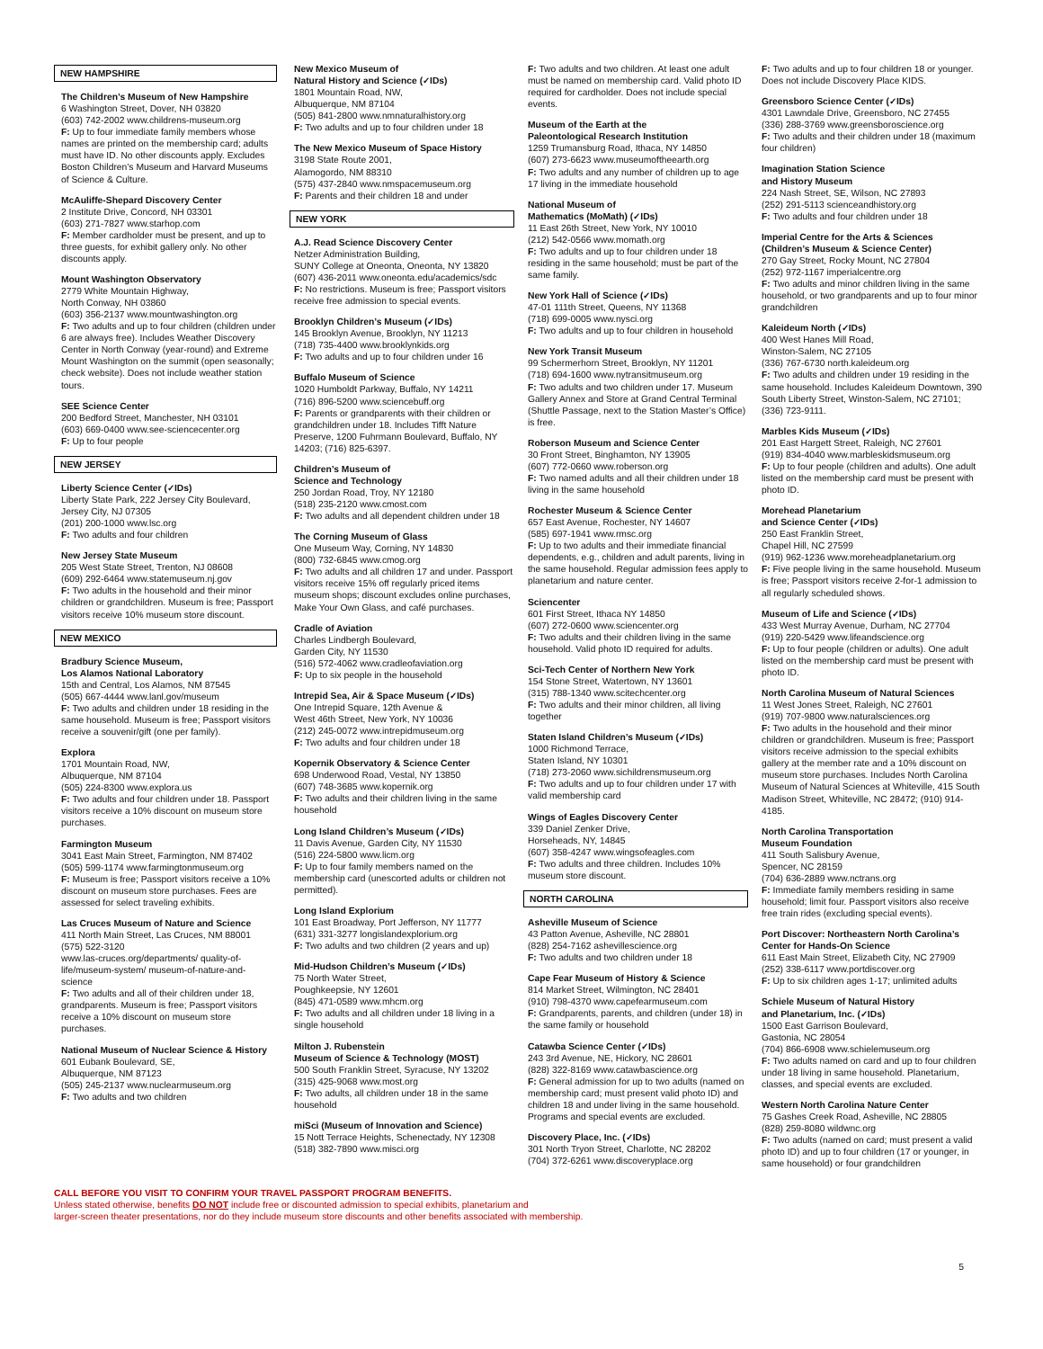NEW HAMPSHIRE
The Children’s Museum of New Hampshire
6 Washington Street, Dover, NH 03820
(603) 742-2002 www.childrens-museum.org
F: Up to four immediate family members whose names are printed on the membership card; adults must have ID. No other discounts apply. Excludes Boston Children’s Museum and Harvard Museums of Science & Culture.
McAuliffe-Shepard Discovery Center
2 Institute Drive, Concord, NH 03301
(603) 271-7827 www.starhop.com
F: Member cardholder must be present, and up to three guests, for exhibit gallery only. No other discounts apply.
Mount Washington Observatory
2779 White Mountain Highway,
North Conway, NH 03860
(603) 356-2137 www.mountwashington.org
F: Two adults and up to four children (children under 6 are always free). Includes Weather Discovery Center in North Conway (year-round) and Extreme Mount Washington on the summit (open seasonally; check website). Does not include weather station tours.
SEE Science Center
200 Bedford Street, Manchester, NH 03101
(603) 669-0400 www.see-sciencecenter.org
F: Up to four people
NEW JERSEY
Liberty Science Center (✓IDs)
Liberty State Park, 222 Jersey City Boulevard, Jersey City, NJ 07305
(201) 200-1000 www.lsc.org
F: Two adults and four children
New Jersey State Museum
205 West State Street, Trenton, NJ 08608
(609) 292-6464 www.statemuseum.nj.gov
F: Two adults in the household and their minor children or grandchildren. Museum is free; Passport visitors receive 10% museum store discount.
NEW MEXICO
Bradbury Science Museum,
Los Alamos National Laboratory
15th and Central, Los Alamos, NM 87545
(505) 667-4444 www.lanl.gov/museum
F: Two adults and children under 18 residing in the same household. Museum is free; Passport visitors receive a souvenir/gift (one per family).
Explora
1701 Mountain Road, NW,
Albuquerque, NM 87104
(505) 224-8300 www.explora.us
F: Two adults and four children under 18. Passport visitors receive a 10% discount on museum store purchases.
Farmington Museum
3041 East Main Street, Farmington, NM 87402
(505) 599-1174 www.farmingtonmuseum.org
F: Museum is free; Passport visitors receive a 10% discount on museum store purchases. Fees are assessed for select traveling exhibits.
Las Cruces Museum of Nature and Science
411 North Main Street, Las Cruces, NM 88001
(575) 522-3120
www.las-cruces.org/departments/ quality-of-life/museum-system/ museum-of-nature-and-science
F: Two adults and all of their children under 18, grandparents. Museum is free; Passport visitors receive a 10% discount on museum store purchases.
National Museum of Nuclear Science & History
601 Eubank Boulevard, SE,
Albuquerque, NM 87123
(505) 245-2137 www.nuclearmuseum.org
F: Two adults and two children
New Mexico Museum of
Natural History and Science (✓IDs)
1801 Mountain Road, NW,
Albuquerque, NM 87104
(505) 841-2800 www.nmnaturalhistory.org
F: Two adults and up to four children under 18
The New Mexico Museum of Space History
3198 State Route 2001,
Alamogordo, NM 88310
(575) 437-2840 www.nmspacemuseum.org
F: Parents and their children 18 and under
NEW YORK
A.J. Read Science Discovery Center
Netzer Administration Building,
SUNY College at Oneonta, Oneonta, NY 13820
(607) 436-2011 www.oneonta.edu/academics/sdc
F: No restrictions. Museum is free; Passport visitors receive free admission to special events.
Brooklyn Children’s Museum (✓IDs)
145 Brooklyn Avenue, Brooklyn, NY 11213
(718) 735-4400 www.brooklynkids.org
F: Two adults and up to four children under 16
Buffalo Museum of Science
1020 Humboldt Parkway, Buffalo, NY 14211
(716) 896-5200 www.sciencebuff.org
F: Parents or grandparents with their children or grandchildren under 18. Includes Tifft Nature Preserve, 1200 Fuhrmann Boulevard, Buffalo, NY 14203; (716) 825-6397.
Children’s Museum of
Science and Technology
250 Jordan Road, Troy, NY 12180
(518) 235-2120 www.cmost.com
F: Two adults and all dependent children under 18
The Corning Museum of Glass
One Museum Way, Corning, NY 14830
(800) 732-6845 www.cmog.org
F: Two adults and all children 17 and under. Passport visitors receive 15% off regularly priced items museum shops; discount excludes online purchases, Make Your Own Glass, and café purchases.
Cradle of Aviation
Charles Lindbergh Boulevard,
Garden City, NY 11530
(516) 572-4062 www.cradleofaviation.org
F: Up to six people in the household
Intrepid Sea, Air & Space Museum (✓IDs)
One Intrepid Square, 12th Avenue &
West 46th Street, New York, NY 10036
(212) 245-0072 www.intrepidmuseum.org
F: Two adults and four children under 18
Kopernik Observatory & Science Center
698 Underwood Road, Vestal, NY 13850
(607) 748-3685 www.kopernik.org
F: Two adults and their children living in the same household
Long Island Children’s Museum (✓IDs)
11 Davis Avenue, Garden City, NY 11530
(516) 224-5800 www.licm.org
F: Up to four family members named on the membership card (unescorted adults or children not permitted).
Long Island Explorium
101 East Broadway, Port Jefferson, NY 11777
(631) 331-3277 longislandexplorium.org
F: Two adults and two children (2 years and up)
Mid-Hudson Children’s Museum (✓IDs)
75 North Water Street,
Poughkeepsie, NY 12601
(845) 471-0589 www.mhcm.org
F: Two adults and all children under 18 living in a single household
Milton J. Rubenstein
Museum of Science & Technology (MOST)
500 South Franklin Street, Syracuse, NY 13202
(315) 425-9068 www.most.org
F: Two adults, all children under 18 in the same household
miSci (Museum of Innovation and Science)
15 Nott Terrace Heights, Schenectady, NY 12308
(518) 382-7890 www.misci.org
F: Two adults and two children. At least one adult must be named on membership card. Valid photo ID required for cardholder. Does not include special events.
Museum of the Earth at the
Paleontological Research Institution
1259 Trumansburg Road, Ithaca, NY 14850
(607) 273-6623 www.museumoftheearth.org
F: Two adults and any number of children up to age 17 living in the immediate household
National Museum of
Mathematics (MoMath) (✓IDs)
11 East 26th Street, New York, NY 10010
(212) 542-0566 www.momath.org
F: Two adults and up to four children under 18 residing in the same household; must be part of the same family.
New York Hall of Science (✓IDs)
47-01 111th Street, Queens, NY 11368
(718) 699-0005 www.nysci.org
F: Two adults and up to four children in household
New York Transit Museum
99 Schermerhorn Street, Brooklyn, NY 11201
(718) 694-1600 www.nytransitmuseum.org
F: Two adults and two children under 17. Museum Gallery Annex and Store at Grand Central Terminal (Shuttle Passage, next to the Station Master’s Office) is free.
Roberson Museum and Science Center
30 Front Street, Binghamton, NY 13905
(607) 772-0660 www.roberson.org
F: Two named adults and all their children under 18 living in the same household
Rochester Museum & Science Center
657 East Avenue, Rochester, NY 14607
(585) 697-1941 www.rmsc.org
F: Up to two adults and their immediate financial dependents, e.g., children and adult parents, living in the same household. Regular admission fees apply to planetarium and nature center.
Sciencenter
601 First Street, Ithaca NY 14850
(607) 272-0600 www.sciencenter.org
F: Two adults and their children living in the same household. Valid photo ID required for adults.
Sci-Tech Center of Northern New York
154 Stone Street, Watertown, NY 13601
(315) 788-1340 www.scitechcenter.org
F: Two adults and their minor children, all living together
Staten Island Children’s Museum (✓IDs)
1000 Richmond Terrace,
Staten Island, NY 10301
(718) 273-2060 www.sichildrensmuseum.org
F: Two adults and up to four children under 17 with valid membership card
Wings of Eagles Discovery Center
339 Daniel Zenker Drive,
Horseheads, NY, 14845
(607) 358-4247 www.wingsofeagles.com
F: Two adults and three children. Includes 10% museum store discount.
NORTH CAROLINA
Asheville Museum of Science
43 Patton Avenue, Asheville, NC 28801
(828) 254-7162 ashevillescience.org
F: Two adults and two children under 18
Cape Fear Museum of History & Science
814 Market Street, Wilmington, NC 28401
(910) 798-4370 www.capefearmuseum.com
F: Grandparents, parents, and children (under 18) in the same family or household
Catawba Science Center (✓IDs)
243 3rd Avenue, NE, Hickory, NC 28601
(828) 322-8169 www.catawbascience.org
F: General admission for up to two adults (named on membership card; must present valid photo ID) and children 18 and under living in the same household. Programs and special events are excluded.
Discovery Place, Inc. (✓IDs)
301 North Tryon Street, Charlotte, NC 28202
(704) 372-6261 www.discoveryplace.org
F: Two adults and up to four children 18 or younger. Does not include Discovery Place KIDS.
Greensboro Science Center (✓IDs)
4301 Lawndale Drive, Greensboro, NC 27455
(336) 288-3769 www.greensboroscience.org
F: Two adults and their children under 18 (maximum four children)
Imagination Station Science
and History Museum
224 Nash Street, SE, Wilson, NC 27893
(252) 291-5113 scienceandhistory.org
F: Two adults and four children under 18
Imperial Centre for the Arts & Sciences (Children’s Museum & Science Center)
270 Gay Street, Rocky Mount, NC 27804
(252) 972-1167 imperialcentre.org
F: Two adults and minor children living in the same household, or two grandparents and up to four minor grandchildren
Kaleideum North (✓IDs)
400 West Hanes Mill Road,
Winston-Salem, NC 27105
(336) 767-6730 north.kaleideum.org
F: Two adults and children under 19 residing in the same household. Includes Kaleideum Downtown, 390 South Liberty Street, Winston-Salem, NC 27101; (336) 723-9111.
Marbles Kids Museum (✓IDs)
201 East Hargett Street, Raleigh, NC 27601
(919) 834-4040 www.marbleskidsmuseum.org
F: Up to four people (children and adults). One adult listed on the membership card must be present with photo ID.
Morehead Planetarium
and Science Center (✓IDs)
250 East Franklin Street,
Chapel Hill, NC 27599
(919) 962-1236 www.moreheadplanetarium.org
F: Five people living in the same household. Museum is free; Passport visitors receive 2-for-1 admission to all regularly scheduled shows.
Museum of Life and Science (✓IDs)
433 West Murray Avenue, Durham, NC 27704
(919) 220-5429 www.lifeandscience.org
F: Up to four people (children or adults). One adult listed on the membership card must be present with photo ID.
North Carolina Museum of Natural Sciences
11 West Jones Street, Raleigh, NC 27601
(919) 707-9800 www.naturalsciences.org
F: Two adults in the household and their minor children or grandchildren. Museum is free; Passport visitors receive admission to the special exhibits gallery at the member rate and a 10% discount on museum store purchases. Includes North Carolina Museum of Natural Sciences at Whiteville, 415 South Madison Street, Whiteville, NC 28472; (910) 914-4185.
North Carolina Transportation
Museum Foundation
411 South Salisbury Avenue,
Spencer, NC 28159
(704) 636-2889 www.nctrans.org
F: Immediate family members residing in same household; limit four. Passport visitors also receive free train rides (excluding special events).
Port Discover: Northeastern North Carolina’s Center for Hands-On Science
611 East Main Street, Elizabeth City, NC 27909
(252) 338-6117 www.portdiscover.org
F: Up to six children ages 1-17; unlimited adults
Schiele Museum of Natural History
and Planetarium, Inc. (✓IDs)
1500 East Garrison Boulevard,
Gastonia, NC 28054
(704) 866-6908 www.schielemuseum.org
F: Two adults named on card and up to four children under 18 living in same household. Planetarium, classes, and special events are excluded.
Western North Carolina Nature Center
75 Gashes Creek Road, Asheville, NC 28805
(828) 259-8080 wildwnc.org
F: Two adults (named on card; must present a valid photo ID) and up to four children (17 or younger, in same household) or four grandchildren
CALL BEFORE YOU VISIT TO CONFIRM YOUR TRAVEL PASSPORT PROGRAM BENEFITS.
Unless stated otherwise, benefits DO NOT include free or discounted admission to special exhibits, planetarium and
larger-screen theater presentations, nor do they include museum store discounts and other benefits associated with membership.
5